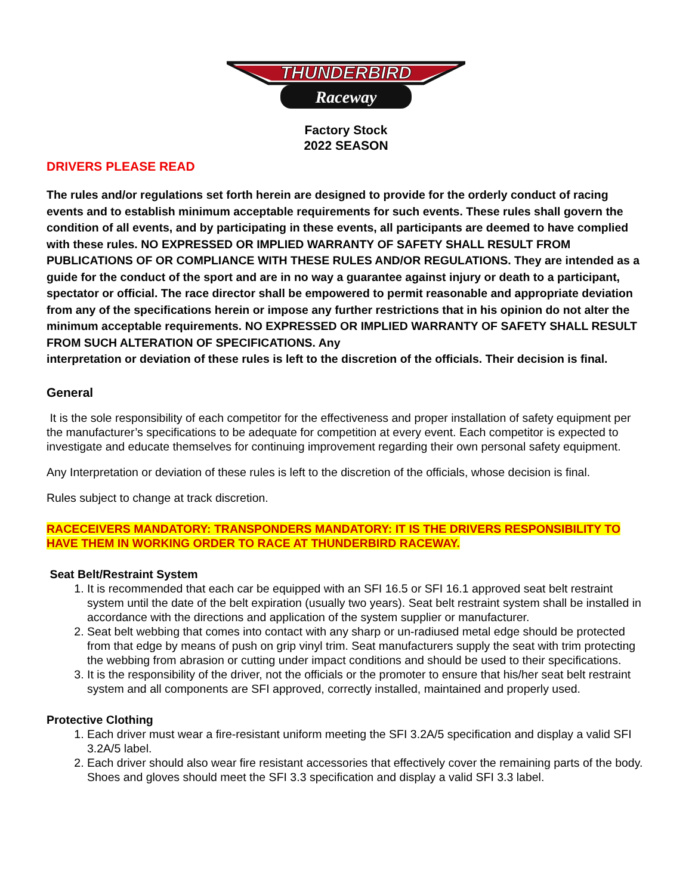THUNDERBIRD
Raceway
Factory Stock
2022 SEASON
DRIVERS PLEASE READ
The rules and/or regulations set forth herein are designed to provide for the orderly conduct of racing events and to establish minimum acceptable requirements for such events. These rules shall govern the condition of all events, and by participating in these events, all participants are deemed to have complied with these rules. NO EXPRESSED OR IMPLIED WARRANTY OF SAFETY SHALL RESULT FROM PUBLICATIONS OF OR COMPLIANCE WITH THESE RULES AND/OR REGULATIONS. They are intended as a guide for the conduct of the sport and are in no way a guarantee against injury or death to a participant, spectator or official. The race director shall be empowered to permit reasonable and appropriate deviation from any of the specifications herein or impose any further restrictions that in his opinion do not alter the minimum acceptable requirements. NO EXPRESSED OR IMPLIED WARRANTY OF SAFETY SHALL RESULT FROM SUCH ALTERATION OF SPECIFICATIONS. Any
interpretation or deviation of these rules is left to the discretion of the officials. Their decision is final.
General
It is the sole responsibility of each competitor for the effectiveness and proper installation of safety equipment per the manufacturer’s specifications to be adequate for competition at every event. Each competitor is expected to investigate and educate themselves for continuing improvement regarding their own personal safety equipment.
Any Interpretation or deviation of these rules is left to the discretion of the officials, whose decision is final.
Rules subject to change at track discretion.
RACECEIVERS MANDATORY: TRANSPONDERS MANDATORY: IT IS THE DRIVERS RESPONSIBILITY TO HAVE THEM IN WORKING ORDER TO RACE AT THUNDERBIRD RACEWAY.
Seat Belt/Restraint System
1. It is recommended that each car be equipped with an SFI 16.5 or SFI 16.1 approved seat belt restraint system until the date of the belt expiration (usually two years). Seat belt restraint system shall be installed in accordance with the directions and application of the system supplier or manufacturer.
2. Seat belt webbing that comes into contact with any sharp or un-radiused metal edge should be protected from that edge by means of push on grip vinyl trim. Seat manufacturers supply the seat with trim protecting the webbing from abrasion or cutting under impact conditions and should be used to their specifications.
3. It is the responsibility of the driver, not the officials or the promoter to ensure that his/her seat belt restraint system and all components are SFI approved, correctly installed, maintained and properly used.
Protective Clothing
1. Each driver must wear a fire-resistant uniform meeting the SFI 3.2A/5 specification and display a valid SFI 3.2A/5 label.
2. Each driver should also wear fire resistant accessories that effectively cover the remaining parts of the body. Shoes and gloves should meet the SFI 3.3 specification and display a valid SFI 3.3 label.